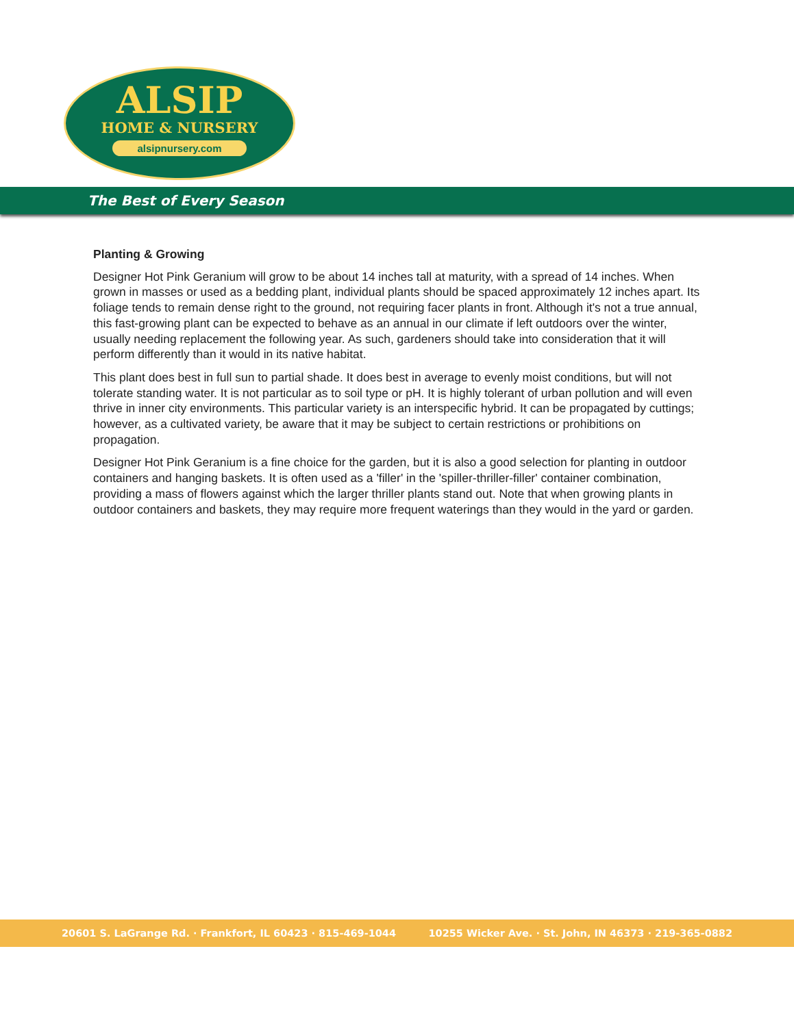ALSIP
HOME & NURSERY
alsipnursery.com
The Best of Every Season
Planting & Growing
Designer Hot Pink Geranium will grow to be about 14 inches tall at maturity, with a spread of 14 inches. When grown in masses or used as a bedding plant, individual plants should be spaced approximately 12 inches apart. Its foliage tends to remain dense right to the ground, not requiring facer plants in front. Although it's not a true annual, this fast-growing plant can be expected to behave as an annual in our climate if left outdoors over the winter, usually needing replacement the following year. As such, gardeners should take into consideration that it will perform differently than it would in its native habitat.
This plant does best in full sun to partial shade. It does best in average to evenly moist conditions, but will not tolerate standing water. It is not particular as to soil type or pH. It is highly tolerant of urban pollution and will even thrive in inner city environments. This particular variety is an interspecific hybrid. It can be propagated by cuttings; however, as a cultivated variety, be aware that it may be subject to certain restrictions or prohibitions on propagation.
Designer Hot Pink Geranium is a fine choice for the garden, but it is also a good selection for planting in outdoor containers and hanging baskets. It is often used as a 'filler' in the 'spiller-thriller-filler' container combination, providing a mass of flowers against which the larger thriller plants stand out. Note that when growing plants in outdoor containers and baskets, they may require more frequent waterings than they would in the yard or garden.
20601 S. LaGrange Rd. · Frankfort, IL 60423 · 815-469-1044 10255 Wicker Ave. · St. John, IN 46373 · 219-365-0882